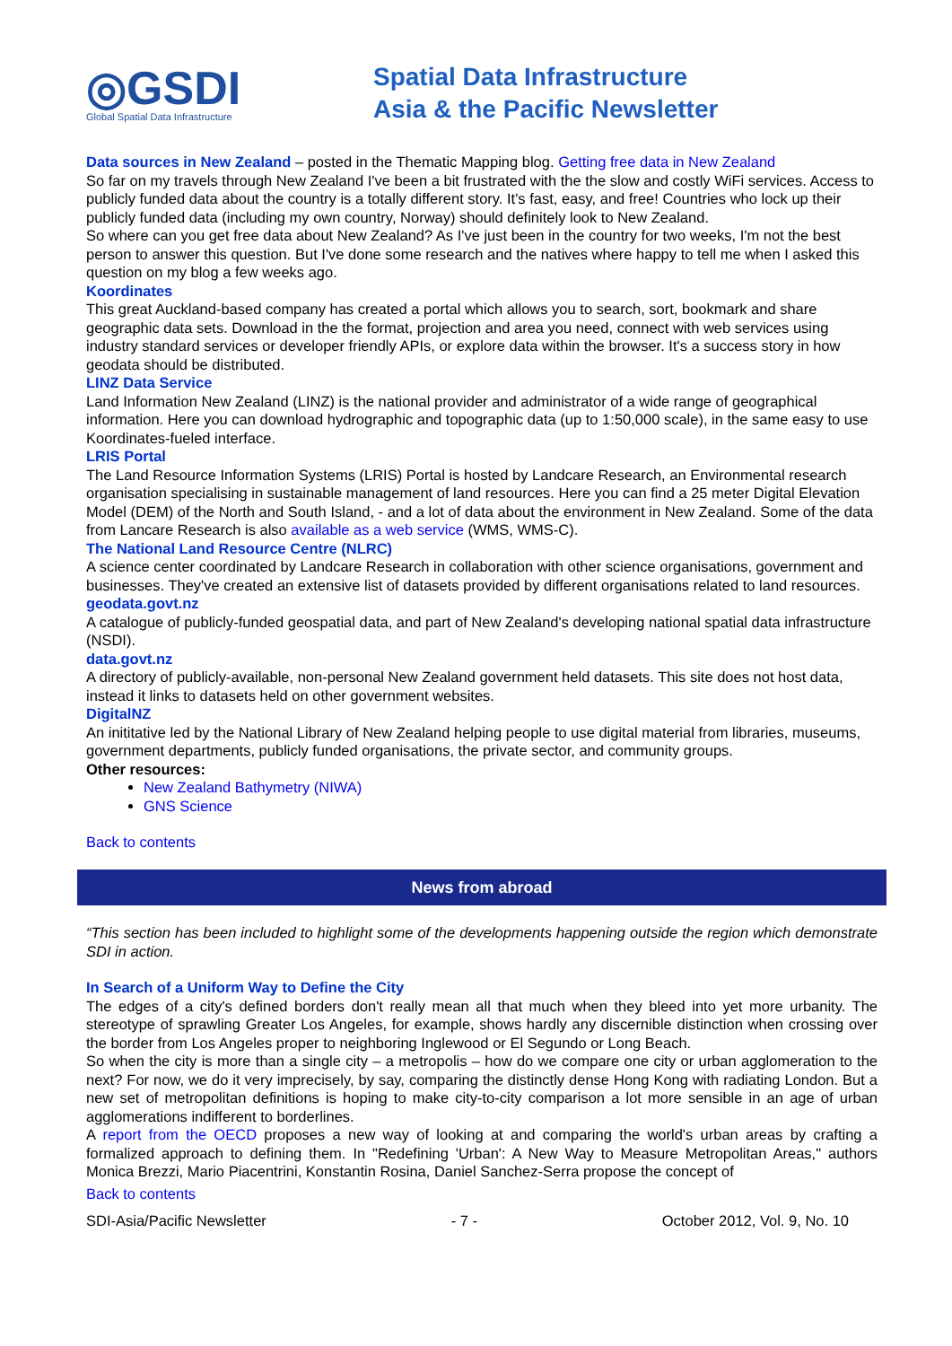◎GSDI
Global Spatial Data Infrastructure
Spatial Data Infrastructure
Asia & the Pacific Newsletter
Data sources in New Zealand – posted in the Thematic Mapping blog. Getting free data in New Zealand
So far on my travels through New Zealand I've been a bit frustrated with the the slow and costly WiFi services. Access to publicly funded data about the country is a totally different story. It's fast, easy, and free! Countries who lock up their publicly funded data (including my own country, Norway) should definitely look to New Zealand.
So where can you get free data about New Zealand? As I've just been in the country for two weeks, I'm not the best person to answer this question. But I've done some research and the natives where happy to tell me when I asked this question on my blog a few weeks ago.
Koordinates
This great Auckland-based company has created a portal which allows you to search, sort, bookmark and share geographic data sets. Download in the the format, projection and area you need, connect with web services using industry standard services or developer friendly APIs, or explore data within the browser. It's a success story in how geodata should be distributed.
LINZ Data Service
Land Information New Zealand (LINZ) is the national provider and administrator of a wide range of geographical information. Here you can download hydrographic and topographic data (up to 1:50,000 scale), in the same easy to use Koordinates-fueled interface.
LRIS Portal
The Land Resource Information Systems (LRIS) Portal is hosted by Landcare Research, an Environmental research organisation specialising in sustainable management of land resources. Here you can find a 25 meter Digital Elevation Model (DEM) of the North and South Island, - and a lot of data about the environment in New Zealand. Some of the data from Lancare Research is also available as a web service (WMS, WMS-C).
The National Land Resource Centre (NLRC)
A science center coordinated by Landcare Research in collaboration with other science organisations, government and businesses. They've created an extensive list of datasets provided by different organisations related to land resources.
geodata.govt.nz
A catalogue of publicly-funded geospatial data, and part of New Zealand's developing national spatial data infrastructure (NSDI).
data.govt.nz
A directory of publicly-available, non-personal New Zealand government held datasets. This site does not host data, instead it links to datasets held on other government websites.
DigitalNZ
An inititative led by the National Library of New Zealand helping people to use digital material from libraries, museums, government departments, publicly funded organisations, the private sector, and community groups.
Other resources:
New Zealand Bathymetry (NIWA)
GNS Science
Back to contents
News from abroad
“This section has been included to highlight some of the developments happening outside the region which demonstrate SDI in action.
In Search of a Uniform Way to Define the City
The edges of a city's defined borders don't really mean all that much when they bleed into yet more urbanity. The stereotype of sprawling Greater Los Angeles, for example, shows hardly any discernible distinction when crossing over the border from Los Angeles proper to neighboring Inglewood or El Segundo or Long Beach.
So when the city is more than a single city – a metropolis – how do we compare one city or urban agglomeration to the next? For now, we do it very imprecisely, by say, comparing the distinctly dense Hong Kong with radiating London. But a new set of metropolitan definitions is hoping to make city-to-city comparison a lot more sensible in an age of urban agglomerations indifferent to borderlines.
A report from the OECD proposes a new way of looking at and comparing the world's urban areas by crafting a formalized approach to defining them. In "Redefining 'Urban': A New Way to Measure Metropolitan Areas," authors Monica Brezzi, Mario Piacentrini, Konstantin Rosina, Daniel Sanchez-Serra propose the concept of
Back to contents
SDI-Asia/Pacific Newsletter - 7 - October 2012, Vol. 9, No. 10